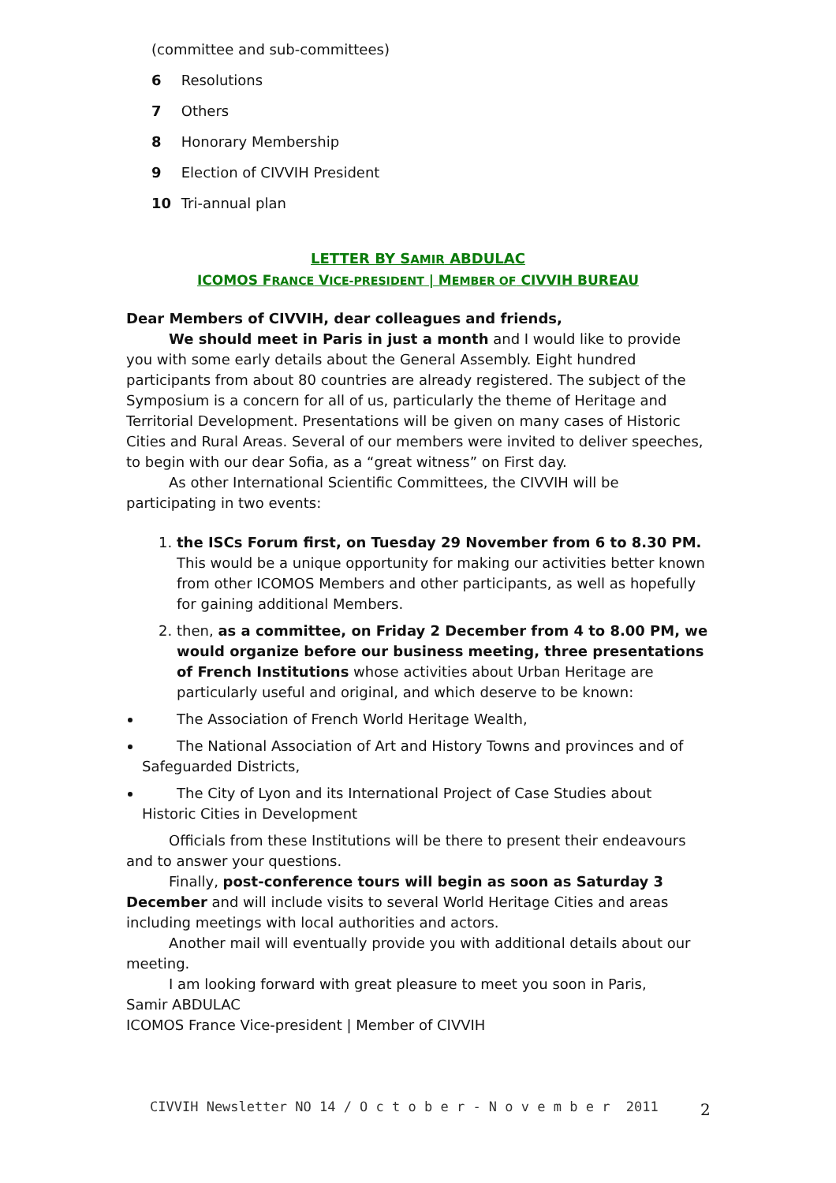(committee and sub-committees)
6 Resolutions
7 Others
8 Honorary Membership
9 Election of CIVVIH President
10 Tri-annual plan
LETTER BY SAMIR ABDULAC
ICOMOS FRANCE VICE-PRESIDENT | MEMBER OF CIVVIH BUREAU
Dear Members of CIVVIH, dear colleagues and friends,
We should meet in Paris in just a month and I would like to provide you with some early details about the General Assembly. Eight hundred participants from about 80 countries are already registered. The subject of the Symposium is a concern for all of us, particularly the theme of Heritage and Territorial Development. Presentations will be given on many cases of Historic Cities and Rural Areas. Several of our members were invited to deliver speeches, to begin with our dear Sofia, as a “great witness” on First day.
As other International Scientific Committees, the CIVVIH will be participating in two events:
1. the ISCs Forum first, on Tuesday 29 November from 6 to 8.30 PM. This would be a unique opportunity for making our activities better known from other ICOMOS Members and other participants, as well as hopefully for gaining additional Members.
2. then, as a committee, on Friday 2 December from 4 to 8.00 PM, we would organize before our business meeting, three presentations of French Institutions whose activities about Urban Heritage are particularly useful and original, and which deserve to be known:
The Association of French World Heritage Wealth,
The National Association of Art and History Towns and provinces and of Safeguarded Districts,
The City of Lyon and its International Project of Case Studies about Historic Cities in Development
Officials from these Institutions will be there to present their endeavours and to answer your questions.
Finally, post-conference tours will begin as soon as Saturday 3 December and will include visits to several World Heritage Cities and areas including meetings with local authorities and actors.
Another mail will eventually provide you with additional details about our meeting.
I am looking forward with great pleasure to meet you soon in Paris,
Samir ABDULAC
ICOMOS France Vice-president | Member of CIVVIH
CIVVIH Newsletter NO 14 / O c t o b e r - N o v e m b e r 2011
2